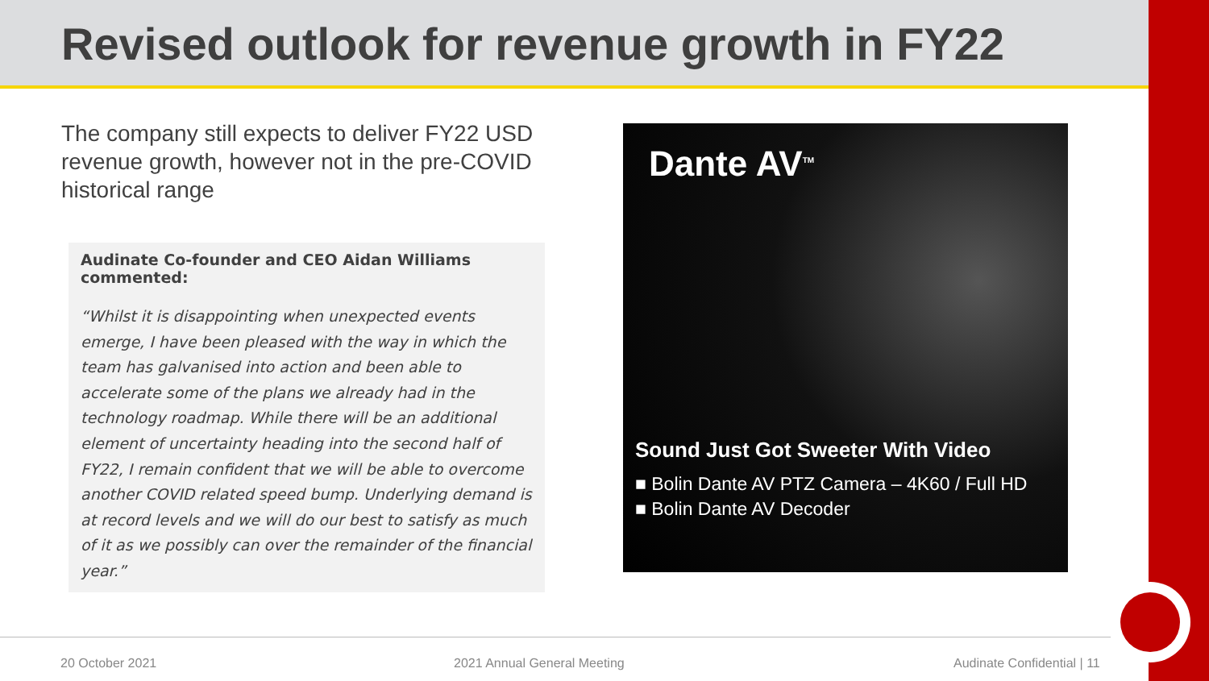Revised outlook for revenue growth in FY22
The company still expects to deliver FY22 USD revenue growth, however not in the pre-COVID historical range
Audinate Co-founder and CEO Aidan Williams commented:
“Whilst it is disappointing when unexpected events emerge, I have been pleased with the way in which the team has galvanised into action and been able to accelerate some of the plans we already had in the technology roadmap. While there will be an additional element of uncertainty heading into the second half of FY22, I remain confident that we will be able to overcome another COVID related speed bump. Underlying demand is at record levels and we will do our best to satisfy as much of it as we possibly can over the remainder of the financial year.”
Dante AV<sup>TM</sup>
Sound Just Got Sweeter With Video
■ Bolin Dante AV PTZ Camera – 4K60 / Full HD
■ Bolin Dante AV Decoder
20 October 2021 2021 Annual General Meeting Audinate Confidential | 11